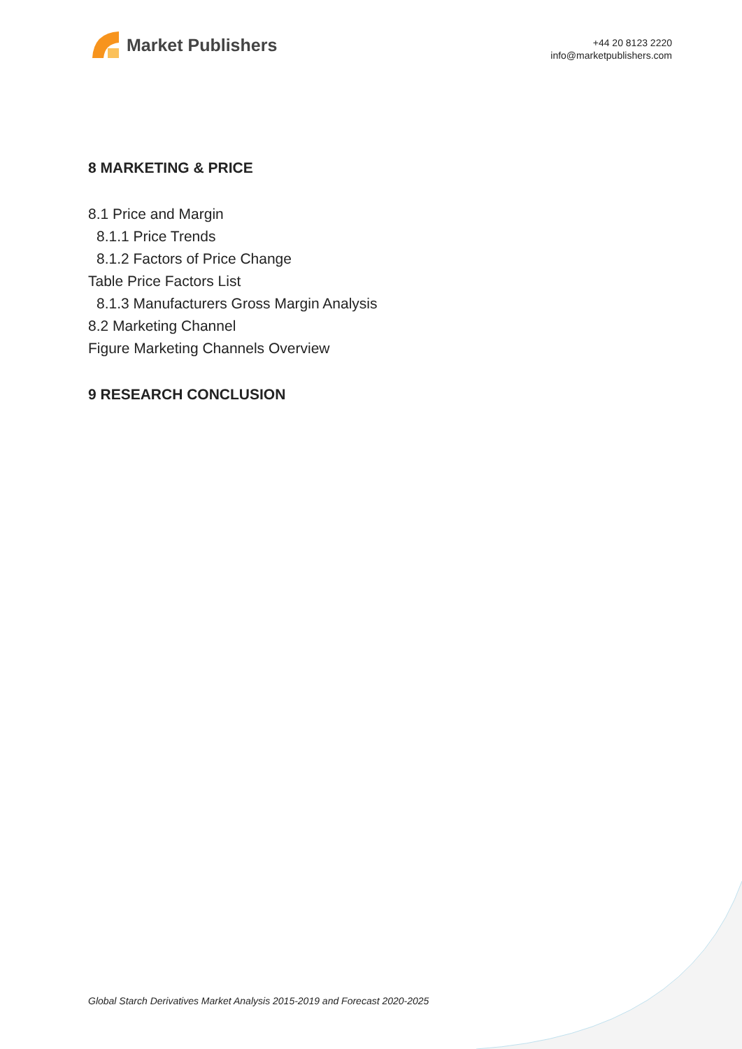Market Publishers
+44 20 8123 2220
info@marketpublishers.com
8 MARKETING & PRICE
8.1 Price and Margin
8.1.1 Price Trends
8.1.2 Factors of Price Change
Table Price Factors List
8.1.3 Manufacturers Gross Margin Analysis
8.2 Marketing Channel
Figure Marketing Channels Overview
9 RESEARCH CONCLUSION
Global Starch Derivatives Market Analysis 2015-2019 and Forecast 2020-2025